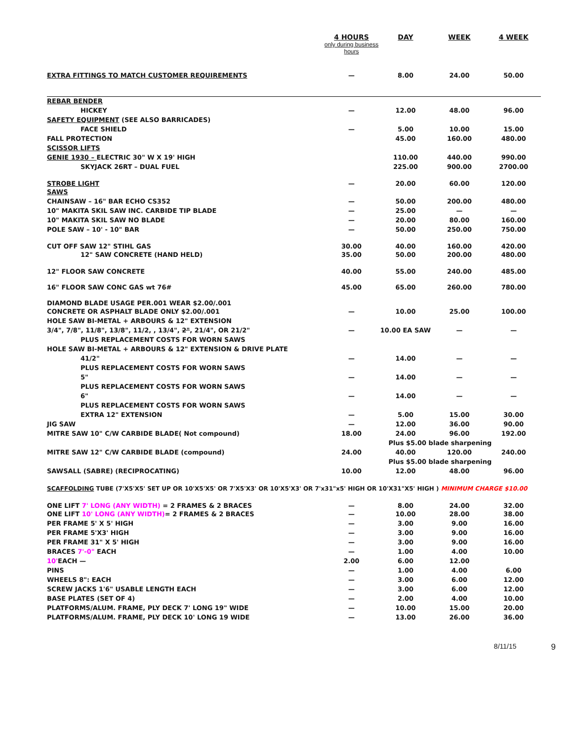| | 4 HOURS only during business hours | DAY | WEEK | 4 WEEK |
| --- | --- | --- | --- | --- |
| EXTRA FITTINGS TO MATCH CUSTOMER REQUIREMENTS | — | 8.00 | 24.00 | 50.00 |
| REBAR BENDER | | | | |
| HICKEY | — | 12.00 | 48.00 | 96.00 |
| SAFETY EQUIPMENT (SEE ALSO BARRICADES) | | | | |
| FACE SHIELD | — | 5.00 | 10.00 | 15.00 |
| FALL PROTECTION | | 45.00 | 160.00 | 480.00 |
| SCISSOR LIFTS | | | | |
| GENIE 1930 – ELECTRIC 30" W X 19' HIGH | | 110.00 | 440.00 | 990.00 |
| SKYJACK 26RT – DUAL FUEL | | 225.00 | 900.00 | 2700.00 |
| STROBE LIGHT | — | 20.00 | 60.00 | 120.00 |
| SAWS | | | | |
| CHAINSAW – 16" BAR ECHO CS352 | — | 50.00 | 200.00 | 480.00 |
| 10" MAKITA SKIL SAW INC. CARBIDE TIP BLADE | — | 25.00 | — | — |
| 10" MAKITA SKIL SAW NO BLADE | — | 20.00 | 80.00 | 160.00 |
| POLE SAW – 10' - 10" BAR | — | 50.00 | 250.00 | 750.00 |
| CUT OFF SAW 12" STIHL GAS | 30.00 | 40.00 | 160.00 | 420.00 |
| 12" SAW CONCRETE (HAND HELD) | 35.00 | 50.00 | 200.00 | 480.00 |
| 12" FLOOR SAW CONCRETE | 40.00 | 55.00 | 240.00 | 485.00 |
| 16" FLOOR SAW CONC GAS wt 76# | 45.00 | 65.00 | 260.00 | 780.00 |
| DIAMOND BLADE USAGE PER.001 WEAR $2.00/.001 | | | | |
| CONCRETE OR ASPHALT BLADE ONLY $2.00/.001 | — | 10.00 | 25.00 | 100.00 |
| HOLE SAW BI-METAL + ARBOURS & 12" EXTENSION | | | | |
| 3/4", 7/8", 11/8", 13/8", 11/2, , 13/4", 2" , 21/4", OR 21/2" | — | 10.00 EA SAW | — | — |
| PLUS REPLACEMENT COSTS FOR WORN SAWS | | | | |
| HOLE SAW BI-METAL + ARBOURS & 12" EXTENSION & DRIVE PLATE | | | | |
| 41/2" | — | 14.00 | — | — |
| PLUS REPLACEMENT COSTS FOR WORN SAWS | | | | |
| 5" | — | 14.00 | — | — |
| PLUS REPLACEMENT COSTS FOR WORN SAWS | | | | |
| 6" | — | 14.00 | — | — |
| PLUS REPLACEMENT COSTS FOR WORN SAWS | | | | |
| EXTRA 12" EXTENSION | — | 5.00 | 15.00 | 30.00 |
| JIG SAW | — | 12.00 | 36.00 | 90.00 |
| MITRE SAW 10" C/W CARBIDE BLADE( Not compound) | 18.00 | 24.00 | 96.00 | 192.00 |
| | | Plus $5.00 blade sharpening | | |
| MITRE SAW 12" C/W CARBIDE BLADE (compound) | 24.00 | 40.00 | 120.00 | 240.00 |
| | | Plus $5.00 blade sharpening | | |
| SAWSALL (SABRE) (RECIPROCATING) | 10.00 | 12.00 | 48.00 | 96.00 |
| SCAFFOLDING TUBE (7'X5'X5' SET UP OR 10'X5'X5' OR 7'X5'X3' OR 10'X5'X3' OR 7'x31"x5' HIGH OR 10'X31"X5' HIGH ) MINIMUM CHARGE $10.00 | | | | |
| ONE LIFT 7' LONG (ANY WIDTH) = 2 FRAMES & 2 BRACES | — | 8.00 | 24.00 | 32.00 |
| ONE LIFT 10' LONG (ANY WIDTH) = 2 FRAMES & 2 BRACES | — | 10.00 | 28.00 | 38.00 |
| PER FRAME 5' X 5' HIGH | — | 3.00 | 9.00 | 16.00 |
| PER FRAME 5'X3' HIGH | — | 3.00 | 9.00 | 16.00 |
| PER FRAME 31" X 5' HIGH | — | 3.00 | 9.00 | 16.00 |
| BRACES 7'-0" EACH | — | 1.00 | 4.00 | 10.00 |
| 10' EACH — | 2.00 | 6.00 | 12.00 | |
| PINS | — | 1.00 | 4.00 | 6.00 |
| WHEELS 8": EACH | — | 3.00 | 6.00 | 12.00 |
| SCREW JACKS 1'6" USABLE LENGTH EACH | — | 3.00 | 6.00 | 12.00 |
| BASE PLATES (SET OF 4) | — | 2.00 | 4.00 | 10.00 |
| PLATFORMS/ALUM. FRAME, PLY DECK 7' LONG 19" WIDE | — | 10.00 | 15.00 | 20.00 |
| PLATFORMS/ALUM. FRAME, PLY DECK 10' LONG 19 WIDE | — | 13.00 | 26.00 | 36.00 |
8/11/15 9